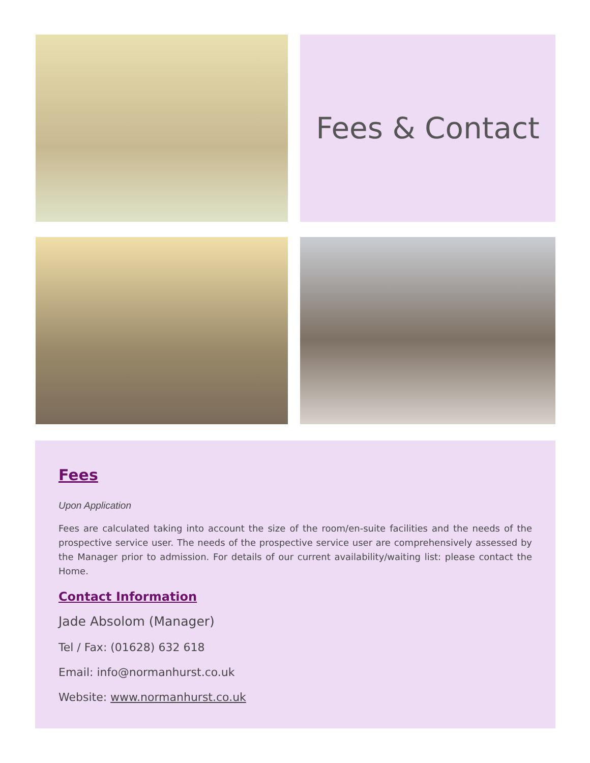Fees & Contact
Fees
Upon Application
Fees are calculated taking into account the size of the room/en-suite facilities and the needs of the prospective service user. The needs of the prospective service user are comprehensively assessed by the Manager prior to admission. For details of our current availability/waiting list: please contact the Home.
Contact Information
Jade Absolom (Manager)
Tel / Fax: (01628) 632 618
Email: info@normanhurst.co.uk
Website: www.normanhurst.co.uk